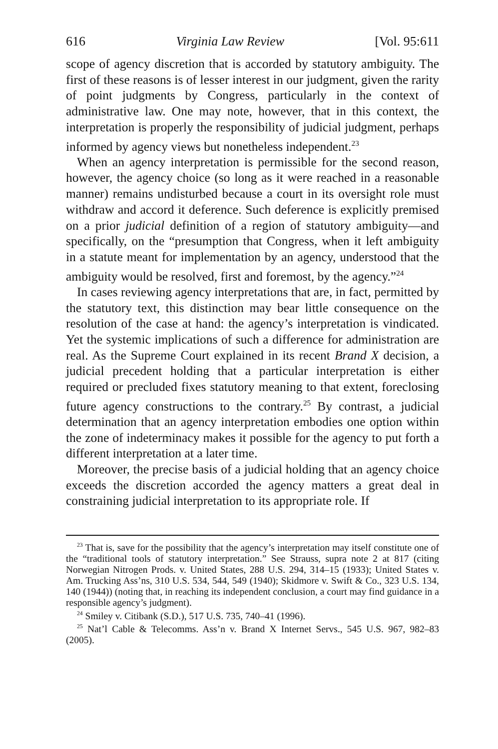616 Virginia Law Review [Vol. 95:611
scope of agency discretion that is accorded by statutory ambiguity. The first of these reasons is of lesser interest in our judgment, given the rarity of point judgments by Congress, particularly in the context of administrative law. One may note, however, that in this context, the interpretation is properly the responsibility of judicial judgment, perhaps informed by agency views but nonetheless independent.<sup>23</sup>
When an agency interpretation is permissible for the second reason, however, the agency choice (so long as it were reached in a reasonable manner) remains undisturbed because a court in its oversight role must withdraw and accord it deference. Such deference is explicitly premised on a prior judicial definition of a region of statutory ambiguity—and specifically, on the “presumption that Congress, when it left ambiguity in a statute meant for implementation by an agency, understood that the ambiguity would be resolved, first and foremost, by the agency.”<sup>24</sup>
In cases reviewing agency interpretations that are, in fact, permitted by the statutory text, this distinction may bear little consequence on the resolution of the case at hand: the agency’s interpretation is vindicated. Yet the systemic implications of such a difference for administration are real. As the Supreme Court explained in its recent Brand X decision, a judicial precedent holding that a particular interpretation is either required or precluded fixes statutory meaning to that extent, foreclosing future agency constructions to the contrary.<sup>25</sup> By contrast, a judicial determination that an agency interpretation embodies one option within the zone of indeterminacy makes it possible for the agency to put forth a different interpretation at a later time.
Moreover, the precise basis of a judicial holding that an agency choice exceeds the discretion accorded the agency matters a great deal in constraining judicial interpretation to its appropriate role. If
<sup>23</sup> That is, save for the possibility that the agency’s interpretation may itself constitute one of the “traditional tools of statutory interpretation.” See Strauss, supra note 2 at 817 (citing Norwegian Nitrogen Prods. v. United States, 288 U.S. 294, 314–15 (1933); United States v. Am. Trucking Ass’ns, 310 U.S. 534, 544, 549 (1940); Skidmore v. Swift & Co., 323 U.S. 134, 140 (1944)) (noting that, in reaching its independent conclusion, a court may find guidance in a responsible agency’s judgment).
<sup>24</sup> Smiley v. Citibank (S.D.), 517 U.S. 735, 740–41 (1996).
<sup>25</sup> Nat’l Cable & Telecomms. Ass’n v. Brand X Internet Servs., 545 U.S. 967, 982–83 (2005).